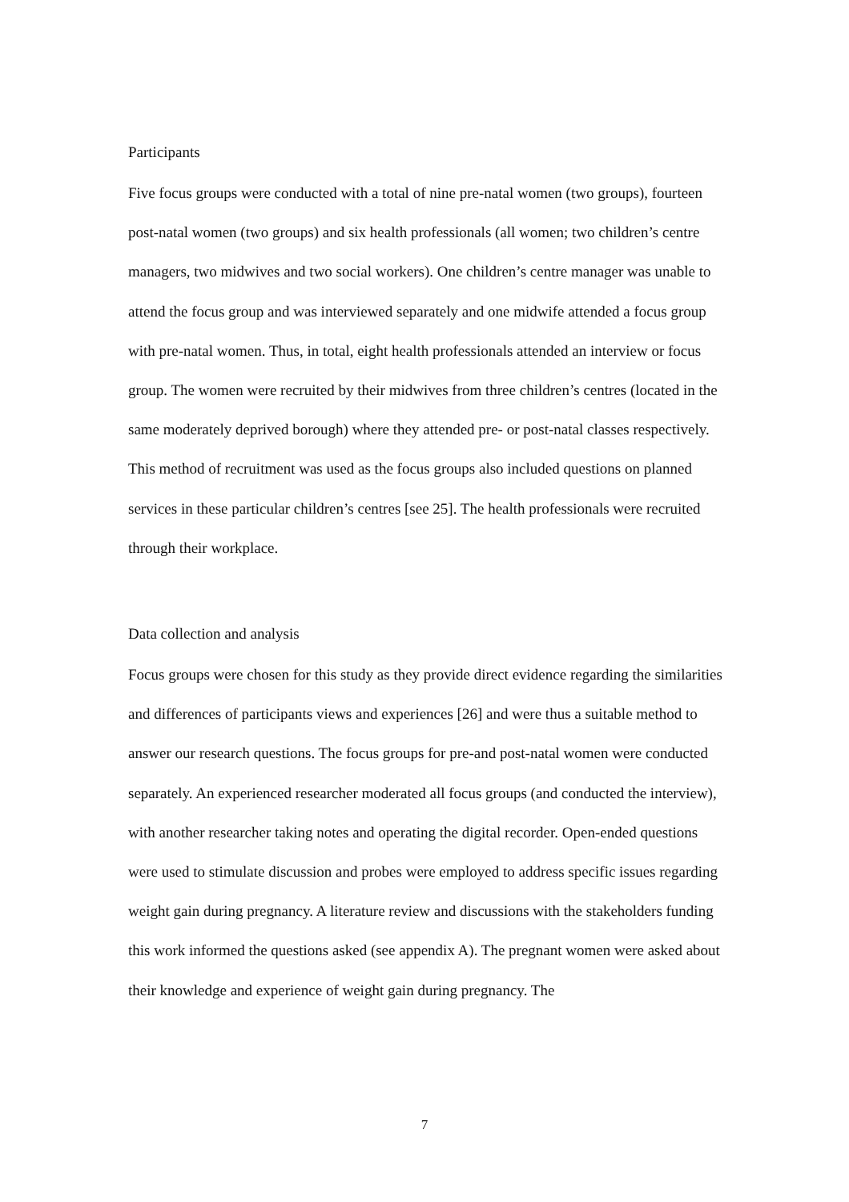Participants
Five focus groups were conducted with a total of nine pre-natal women (two groups), fourteen post-natal women (two groups) and six health professionals (all women; two children’s centre managers, two midwives and two social workers). One children’s centre manager was unable to attend the focus group and was interviewed separately and one midwife attended a focus group with pre-natal women. Thus, in total, eight health professionals attended an interview or focus group. The women were recruited by their midwives from three children’s centres (located in the same moderately deprived borough) where they attended pre- or post-natal classes respectively. This method of recruitment was used as the focus groups also included questions on planned services in these particular children’s centres [see 25]. The health professionals were recruited through their workplace.
Data collection and analysis
Focus groups were chosen for this study as they provide direct evidence regarding the similarities and differences of participants views and experiences [26] and were thus a suitable method to answer our research questions. The focus groups for pre-and post-natal women were conducted separately. An experienced researcher moderated all focus groups (and conducted the interview), with another researcher taking notes and operating the digital recorder. Open-ended questions were used to stimulate discussion and probes were employed to address specific issues regarding weight gain during pregnancy. A literature review and discussions with the stakeholders funding this work informed the questions asked (see appendix A). The pregnant women were asked about their knowledge and experience of weight gain during pregnancy. The
7